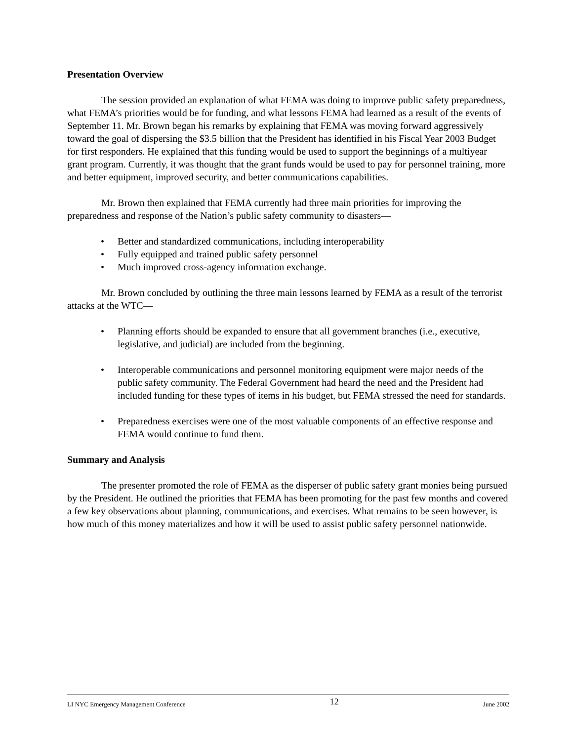Presentation Overview
The session provided an explanation of what FEMA was doing to improve public safety preparedness, what FEMA’s priorities would be for funding, and what lessons FEMA had learned as a result of the events of September 11. Mr. Brown began his remarks by explaining that FEMA was moving forward aggressively toward the goal of dispersing the $3.5 billion that the President has identified in his Fiscal Year 2003 Budget for first responders. He explained that this funding would be used to support the beginnings of a multiyear grant program. Currently, it was thought that the grant funds would be used to pay for personnel training, more and better equipment, improved security, and better communications capabilities.
Mr. Brown then explained that FEMA currently had three main priorities for improving the preparedness and response of the Nation’s public safety community to disasters—
• Better and standardized communications, including interoperability
• Fully equipped and trained public safety personnel
• Much improved cross-agency information exchange.
Mr. Brown concluded by outlining the three main lessons learned by FEMA as a result of the terrorist attacks at the WTC—
• Planning efforts should be expanded to ensure that all government branches (i.e., executive, legislative, and judicial) are included from the beginning.
• Interoperable communications and personnel monitoring equipment were major needs of the public safety community. The Federal Government had heard the need and the President had included funding for these types of items in his budget, but FEMA stressed the need for standards.
• Preparedness exercises were one of the most valuable components of an effective response and FEMA would continue to fund them.
Summary and Analysis
The presenter promoted the role of FEMA as the disperser of public safety grant monies being pursued by the President. He outlined the priorities that FEMA has been promoting for the past few months and covered a few key observations about planning, communications, and exercises. What remains to be seen however, is how much of this money materializes and how it will be used to assist public safety personnel nationwide.
LI NYC Emergency Management Conference 12 June 2002